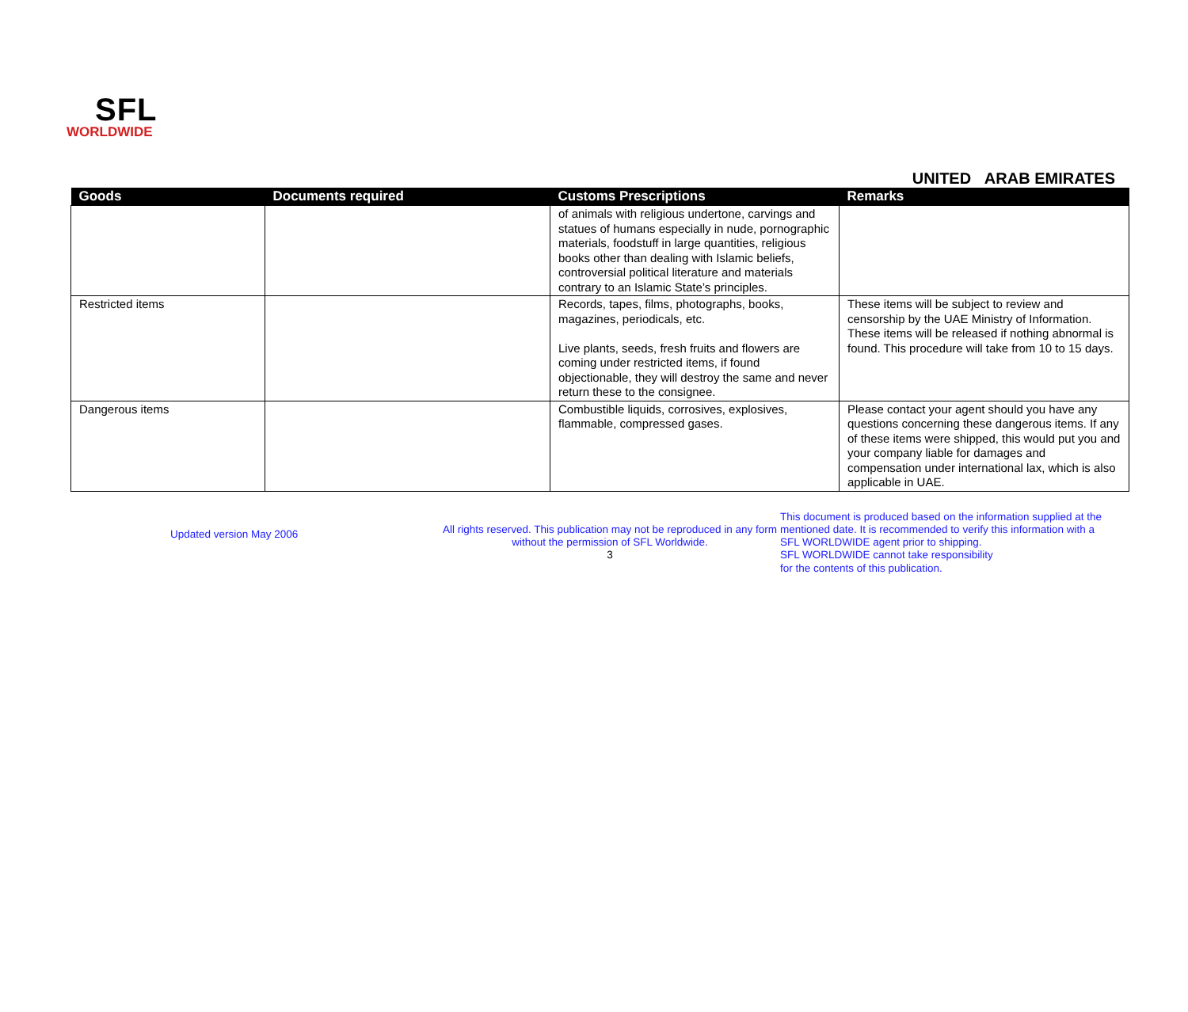SFL
WORLDWIDE
UNITED ARAB EMIRATES
| Goods | Documents required | Customs Prescriptions | Remarks |
| --- | --- | --- | --- |
| | | of animals with religious undertone, carvings and statues of humans especially in nude, pornographic materials, foodstuff in large quantities, religious books other than dealing with Islamic beliefs, controversial political literature and materials contrary to an Islamic State’s principles. | |
| Restricted items | | Records, tapes, films, photographs, books, magazines, periodicals, etc. Live plants, seeds, fresh fruits and flowers are coming under restricted items, if found objectionable, they will destroy the same and never return these to the consignee. | These items will be subject to review and censorship by the UAE Ministry of Information. These items will be released if nothing abnormal is found. This procedure will take from 10 to 15 days. |
| Dangerous items | | Combustible liquids, corrosives, explosives, flammable, compressed gases. | Please contact your agent should you have any questions concerning these dangerous items. If any of these items were shipped, this would put you and your company liable for damages and compensation under international lax, which is also applicable in UAE. |
Updated version May 2006
All rights reserved. This publication may not be reproduced in any form without the permission of SFL Worldwide.
3
This document is produced based on the information supplied at the
mentioned date. It is recommended to verify this information with a
SFL WORLDWIDE agent prior to shipping.
SFL WORLDWIDE cannot take responsibility
for the contents of this publication.